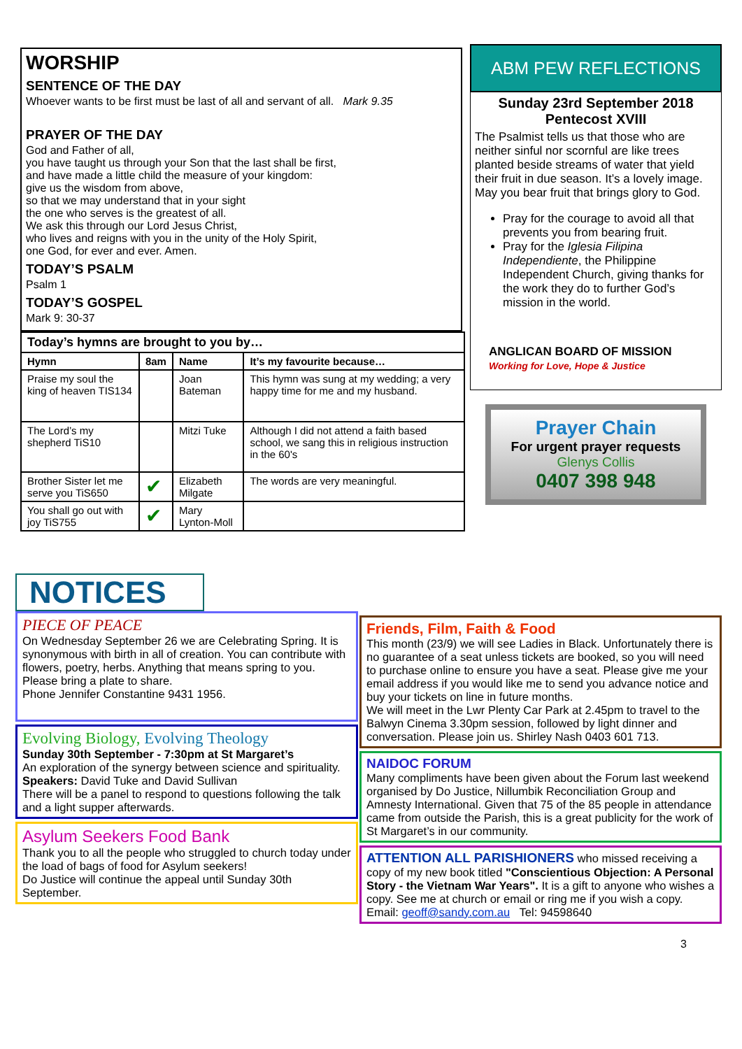WORSHIP
SENTENCE OF THE DAY
Whoever wants to be first must be last of all and servant of all. Mark 9.35
PRAYER OF THE DAY
God and Father of all,
you have taught us through your Son that the last shall be first,
and have made a little child the measure of your kingdom:
give us the wisdom from above,
so that we may understand that in your sight
the one who serves is the greatest of all.
We ask this through our Lord Jesus Christ,
who lives and reigns with you in the unity of the Holy Spirit,
one God, for ever and ever. Amen.
TODAY’S PSALM
Psalm 1
TODAY’S GOSPEL
Mark 9: 30-37
| Today’s hymns are brought to you by… | | | |
| --- | --- | --- | --- |
| Hymn | 8am | Name | It’s my favourite because… |
| Praise my soul the king of heaven TIS134 | | Joan Bateman | This hymn was sung at my wedding; a very happy time for me and my husband. |
| The Lord’s my shepherd TiS10 | | Mitzi Tuke | Although I did not attend a faith based school, we sang this in religious instruction in the 60's |
| Brother Sister let me serve you TiS650 | ✔ | Elizabeth Milgate | The words are very meaningful. |
| You shall go out with joy TiS755 | ✔ | Mary Lynton-Moll | |
ABM PEW REFLECTIONS
Sunday 23rd September 2018
Pentecost XVIII
The Psalmist tells us that those who are neither sinful nor scornful are like trees planted beside streams of water that yield their fruit in due season. It’s a lovely image. May you bear fruit that brings glory to God.
Pray for the courage to avoid all that prevents you from bearing fruit.
Pray for the Iglesia Filipina Independiente, the Philippine Independent Church, giving thanks for the work they do to further God’s mission in the world.
ANGLICAN BOARD OF MISSION
Working for Love, Hope & Justice
Prayer Chain
For urgent prayer requests
Glenys Collis
0407 398 948
NOTICES
PIECE OF PEACE
On Wednesday September 26 we are Celebrating Spring. It is synonymous with birth in all of creation. You can contribute with flowers, poetry, herbs. Anything that means spring to you. Please bring a plate to share.
Phone Jennifer Constantine 9431 1956.
Evolving Biology, Evolving Theology
Sunday 30th September - 7:30pm at St Margaret’s
An exploration of the synergy between science and spirituality.
Speakers: David Tuke and David Sullivan
There will be a panel to respond to questions following the talk and a light supper afterwards.
Asylum Seekers Food Bank
Thank you to all the people who struggled to church today under the load of bags of food for Asylum seekers!
Do Justice will continue the appeal until Sunday 30th September.
Friends, Film, Faith & Food
This month (23/9) we will see Ladies in Black. Unfortunately there is no guarantee of a seat unless tickets are booked, so you will need to purchase online to ensure you have a seat. Please give me your email address if you would like me to send you advance notice and buy your tickets on line in future months.
We will meet in the Lwr Plenty Car Park at 2.45pm to travel to the Balwyn Cinema 3.30pm session, followed by light dinner and conversation. Please join us. Shirley Nash 0403 601 713.
NAIDOC FORUM
Many compliments have been given about the Forum last weekend organised by Do Justice, Nillumbik Reconciliation Group and Amnesty International. Given that 75 of the 85 people in attendance came from outside the Parish, this is a great publicity for the work of St Margaret’s in our community.
ATTENTION ALL PARISHIONERS who missed receiving a copy of my new book titled "Conscientious Objection: A Personal Story - the Vietnam War Years". It is a gift to anyone who wishes a copy. See me at church or email or ring me if you wish a copy.
Email: geoff@sandy.com.au Tel: 94598640
3